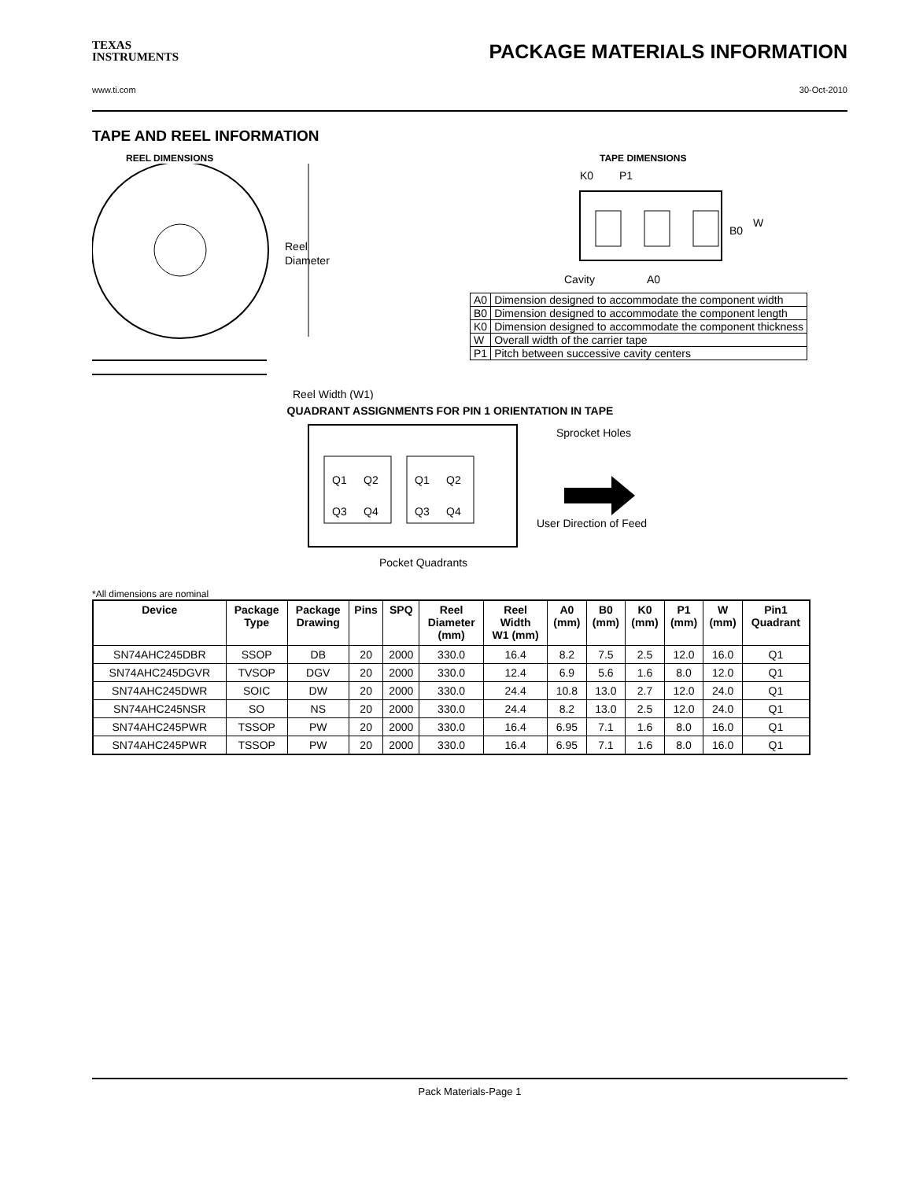TEXAS
INSTRUMENTS
PACKAGE MATERIALS INFORMATION
www.ti.com 30-Oct-2010
TAPE AND REEL INFORMATION
REEL DIMENSIONS
Reel
Diameter
Reel Width (W1)
TAPE DIMENSIONS
K0
P1
B0
W
Cavity
A0
| A0 | Dimension designed to accommodate the component width |
| B0 | Dimension designed to accommodate the component length |
| K0 | Dimension designed to accommodate the component thickness |
| W | Overall width of the carrier tape |
| P1 | Pitch between successive cavity centers |
QUADRANT ASSIGNMENTS FOR PIN 1 ORIENTATION IN TAPE
Q1
Q2
Q3
Q4
Q1
Q2
Q3
Q4
Sprocket Holes
User Direction of Feed
Pocket Quadrants
*All dimensions are nominal
| Device | Package Type | Package Drawing | Pins | SPQ | Reel Diameter (mm) | Reel Width W1 (mm) | A0 (mm) | B0 (mm) | K0 (mm) | P1 (mm) | W (mm) | Pin1 Quadrant |
| --- | --- | --- | --- | --- | --- | --- | --- | --- | --- | --- | --- | --- |
| SN74AHC245DBR | SSOP | DB | 20 | 2000 | 330.0 | 16.4 | 8.2 | 7.5 | 2.5 | 12.0 | 16.0 | Q1 |
| SN74AHC245DGVR | TVSOP | DGV | 20 | 2000 | 330.0 | 12.4 | 6.9 | 5.6 | 1.6 | 8.0 | 12.0 | Q1 |
| SN74AHC245DWR | SOIC | DW | 20 | 2000 | 330.0 | 24.4 | 10.8 | 13.0 | 2.7 | 12.0 | 24.0 | Q1 |
| SN74AHC245NSR | SO | NS | 20 | 2000 | 330.0 | 24.4 | 8.2 | 13.0 | 2.5 | 12.0 | 24.0 | Q1 |
| SN74AHC245PWR | TSSOP | PW | 20 | 2000 | 330.0 | 16.4 | 6.95 | 7.1 | 1.6 | 8.0 | 16.0 | Q1 |
| SN74AHC245PWR | TSSOP | PW | 20 | 2000 | 330.0 | 16.4 | 6.95 | 7.1 | 1.6 | 8.0 | 16.0 | Q1 |
Pack Materials-Page 1